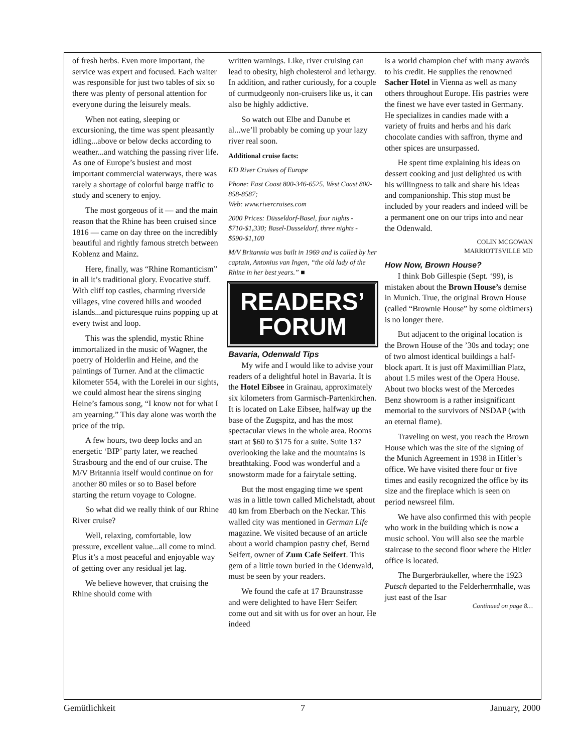of fresh herbs. Even more important, the service was expert and focused. Each waiter was responsible for just two tables of six so there was plenty of personal attention for everyone during the leisurely meals.
When not eating, sleeping or excursioning, the time was spent pleasantly idling...above or below decks according to weather...and watching the passing river life. As one of Europe’s busiest and most important commercial waterways, there was rarely a shortage of colorful barge traffic to study and scenery to enjoy.
The most gorgeous of it — and the main reason that the Rhine has been cruised since 1816 — came on day three on the incredibly beautiful and rightly famous stretch between Koblenz and Mainz.
Here, finally, was “Rhine Romanticism” in all it’s traditional glory. Evocative stuff. With cliff top castles, charming riverside villages, vine covered hills and wooded islands...and picturesque ruins popping up at every twist and loop.
This was the splendid, mystic Rhine immortalized in the music of Wagner, the poetry of Holderlin and Heine, and the paintings of Turner. And at the climactic kilometer 554, with the Lorelei in our sights, we could almost hear the sirens singing Heine’s famous song, “I know not for what I am yearning.” This day alone was worth the price of the trip.
A few hours, two deep locks and an energetic ‘BIP’ party later, we reached Strasbourg and the end of our cruise. The M/V Britannia itself would continue on for another 80 miles or so to Basel before starting the return voyage to Cologne.
So what did we really think of our Rhine River cruise?
Well, relaxing, comfortable, low pressure, excellent value...all come to mind. Plus it’s a most peaceful and enjoyable way of getting over any residual jet lag.
We believe however, that cruising the Rhine should come with
written warnings. Like, river cruising can lead to obesity, high cholesterol and lethargy. In addition, and rather curiously, for a couple of curmudgeonly non-cruisers like us, it can also be highly addictive.
So watch out Elbe and Danube et al...we’ll probably be coming up your lazy river real soon.
Additional cruise facts:
KD River Cruises of Europe
Phone: East Coast 800-346-6525, West Coast 800-858-8587;
Web: www.rivercruises.com
2000 Prices: Düsseldorf-Basel, four nights - $710-$1,330; Basel-Dusseldorf, three nights - $590-$1,100
M/V Britannia was built in 1969 and is called by her captain, Antonius van Ingen, “the old lady of the Rhine in her best years.” ■
READERS’
FORUM
Bavaria, Odenwald Tips
My wife and I would like to advise your readers of a delightful hotel in Bavaria. It is the Hotel Eibsee in Grainau, approximately six kilometers from Garmisch-Partenkirchen. It is located on Lake Eibsee, halfway up the base of the Zugspitz, and has the most spectacular views in the whole area. Rooms start at $60 to $175 for a suite. Suite 137 overlooking the lake and the mountains is breathtaking. Food was wonderful and a snowstorm made for a fairytale setting.
But the most engaging time we spent was in a little town called Michelstadt, about 40 km from Eberbach on the Neckar. This walled city was mentioned in German Life magazine. We visited because of an article about a world champion pastry chef, Bernd Seifert, owner of Zum Cafe Seifert. This gem of a little town buried in the Odenwald, must be seen by your readers.
We found the cafe at 17 Braunstrasse and were delighted to have Herr Seifert come out and sit with us for over an hour. He indeed
is a world champion chef with many awards to his credit. He supplies the renowned Sacher Hotel in Vienna as well as many others throughout Europe. His pastries were the finest we have ever tasted in Germany. He specializes in candies made with a variety of fruits and herbs and his dark chocolate candies with saffron, thyme and other spices are unsurpassed.
He spent time explaining his ideas on dessert cooking and just delighted us with his willingness to talk and share his ideas and companionship. This stop must be included by your readers and indeed will be a permanent one on our trips into and near the Odenwald.
COLIN MCGOWAN
MARRIOTTSVILLE MD
How Now, Brown House?
I think Bob Gillespie (Sept. ‘99), is mistaken about the Brown House’s demise in Munich. True, the original Brown House (called “Brownie House” by some oldtimers) is no longer there.
But adjacent to the original location is the Brown House of the ’30s and today; one of two almost identical buildings a half-block apart. It is just off Maximillian Platz, about 1.5 miles west of the Opera House. About two blocks west of the Mercedes Benz showroom is a rather insignificant memorial to the survivors of NSDAP (with an eternal flame).
Traveling on west, you reach the Brown House which was the site of the signing of the Munich Agreement in 1938 in Hitler’s office. We have visited there four or five times and easily recognized the office by its size and the fireplace which is seen on period newsreel film.
We have also confirmed this with people who work in the building which is now a music school. You will also see the marble staircase to the second floor where the Hitler office is located.
The Burgerbräukeller, where the 1923 Putsch departed to the Felderherrnhalle, was just east of the Isar
Continued on page 8…
Gemütlichkeit 7 January, 2000